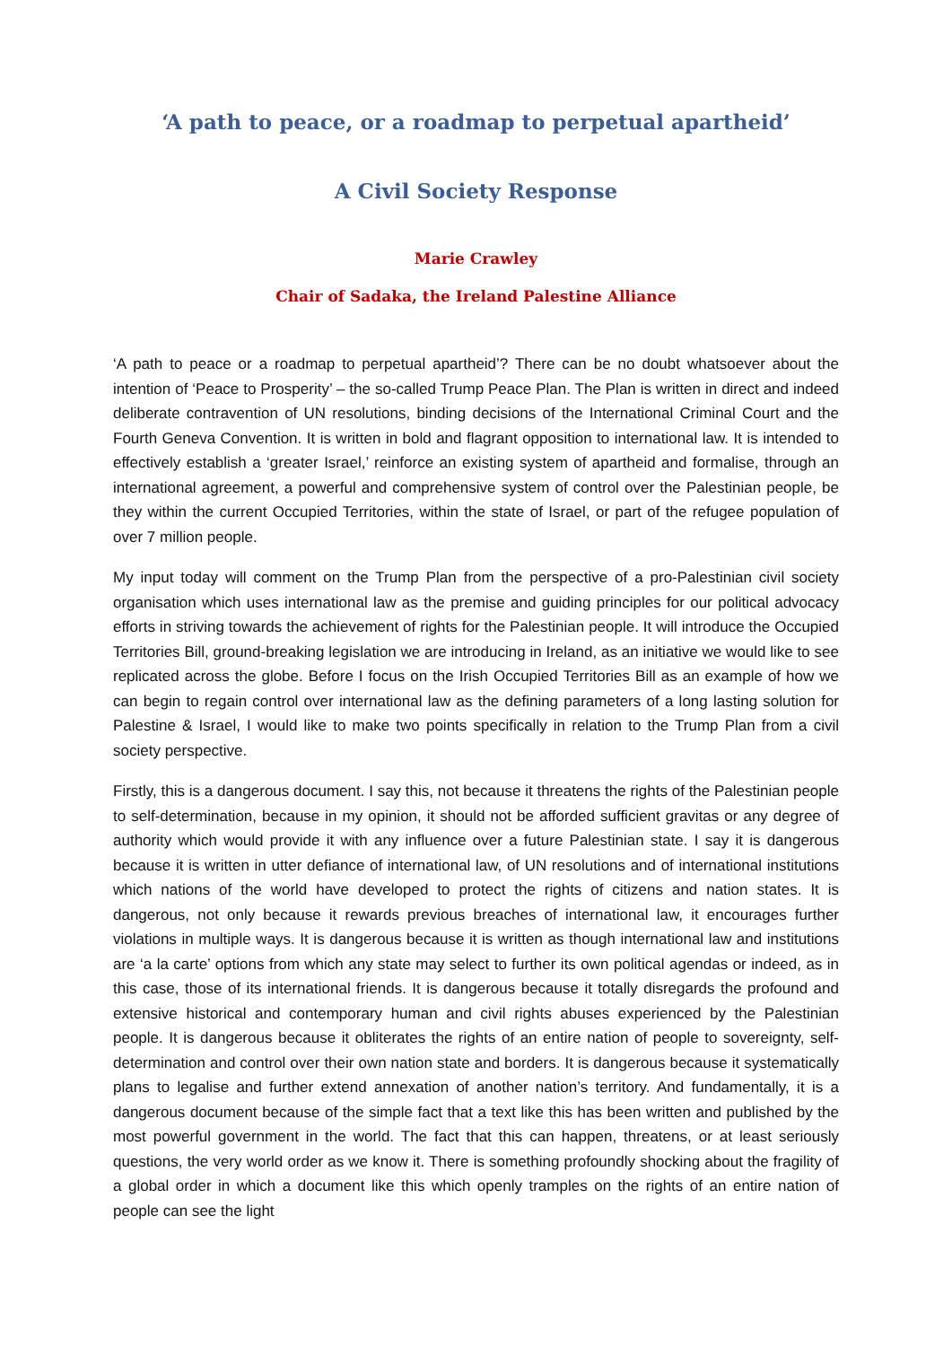‘A path to peace, or a roadmap to perpetual apartheid’
A Civil Society Response
Marie Crawley
Chair of Sadaka, the Ireland Palestine Alliance
‘A path to peace or a roadmap to perpetual apartheid’? There can be no doubt whatsoever about the intention of ‘Peace to Prosperity’ – the so-called Trump Peace Plan. The Plan is written in direct and indeed deliberate contravention of UN resolutions, binding decisions of the International Criminal Court and the Fourth Geneva Convention. It is written in bold and flagrant opposition to international law. It is intended to effectively establish a ‘greater Israel,’ reinforce an existing system of apartheid and formalise, through an international agreement, a powerful and comprehensive system of control over the Palestinian people, be they within the current Occupied Territories, within the state of Israel, or part of the refugee population of over 7 million people.
My input today will comment on the Trump Plan from the perspective of a pro-Palestinian civil society organisation which uses international law as the premise and guiding principles for our political advocacy efforts in striving towards the achievement of rights for the Palestinian people. It will introduce the Occupied Territories Bill, ground-breaking legislation we are introducing in Ireland, as an initiative we would like to see replicated across the globe. Before I focus on the Irish Occupied Territories Bill as an example of how we can begin to regain control over international law as the defining parameters of a long lasting solution for Palestine & Israel, I would like to make two points specifically in relation to the Trump Plan from a civil society perspective.
Firstly, this is a dangerous document. I say this, not because it threatens the rights of the Palestinian people to self-determination, because in my opinion, it should not be afforded sufficient gravitas or any degree of authority which would provide it with any influence over a future Palestinian state. I say it is dangerous because it is written in utter defiance of international law, of UN resolutions and of international institutions which nations of the world have developed to protect the rights of citizens and nation states. It is dangerous, not only because it rewards previous breaches of international law, it encourages further violations in multiple ways. It is dangerous because it is written as though international law and institutions are ‘a la carte’ options from which any state may select to further its own political agendas or indeed, as in this case, those of its international friends. It is dangerous because it totally disregards the profound and extensive historical and contemporary human and civil rights abuses experienced by the Palestinian people. It is dangerous because it obliterates the rights of an entire nation of people to sovereignty, self-determination and control over their own nation state and borders. It is dangerous because it systematically plans to legalise and further extend annexation of another nation’s territory. And fundamentally, it is a dangerous document because of the simple fact that a text like this has been written and published by the most powerful government in the world. The fact that this can happen, threatens, or at least seriously questions, the very world order as we know it. There is something profoundly shocking about the fragility of a global order in which a document like this which openly tramples on the rights of an entire nation of people can see the light